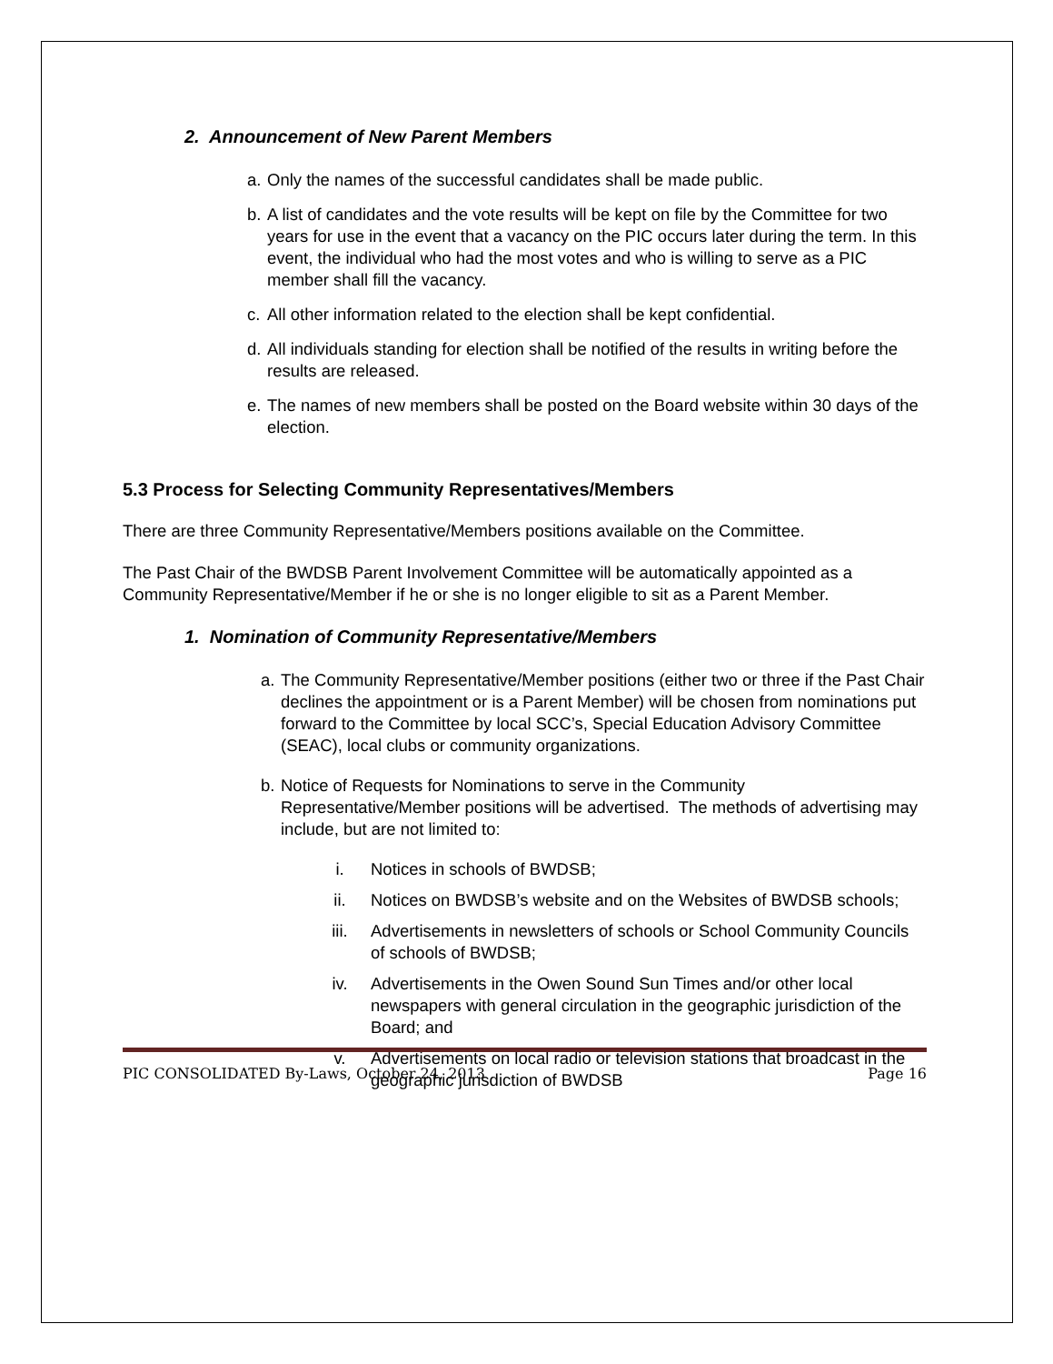2. Announcement of New Parent Members
a. Only the names of the successful candidates shall be made public.
b. A list of candidates and the vote results will be kept on file by the Committee for two years for use in the event that a vacancy on the PIC occurs later during the term. In this event, the individual who had the most votes and who is willing to serve as a PIC member shall fill the vacancy.
c. All other information related to the election shall be kept confidential.
d. All individuals standing for election shall be notified of the results in writing before the results are released.
e. The names of new members shall be posted on the Board website within 30 days of the election.
5.3 Process for Selecting Community Representatives/Members
There are three Community Representative/Members positions available on the Committee.
The Past Chair of the BWDSB Parent Involvement Committee will be automatically appointed as a Community Representative/Member if he or she is no longer eligible to sit as a Parent Member.
1. Nomination of Community Representative/Members
a. The Community Representative/Member positions (either two or three if the Past Chair declines the appointment or is a Parent Member) will be chosen from nominations put forward to the Committee by local SCC’s, Special Education Advisory Committee (SEAC), local clubs or community organizations.
b. Notice of Requests for Nominations to serve in the Community Representative/Member positions will be advertised. The methods of advertising may include, but are not limited to:
i. Notices in schools of BWDSB;
ii. Notices on BWDSB’s website and on the Websites of BWDSB schools;
iii. Advertisements in newsletters of schools or School Community Councils of schools of BWDSB;
iv. Advertisements in the Owen Sound Sun Times and/or other local newspapers with general circulation in the geographic jurisdiction of the Board; and
v. Advertisements on local radio or television stations that broadcast in the geographic jurisdiction of BWDSB
PIC CONSOLIDATED By-Laws, October 24, 2013 Page 16